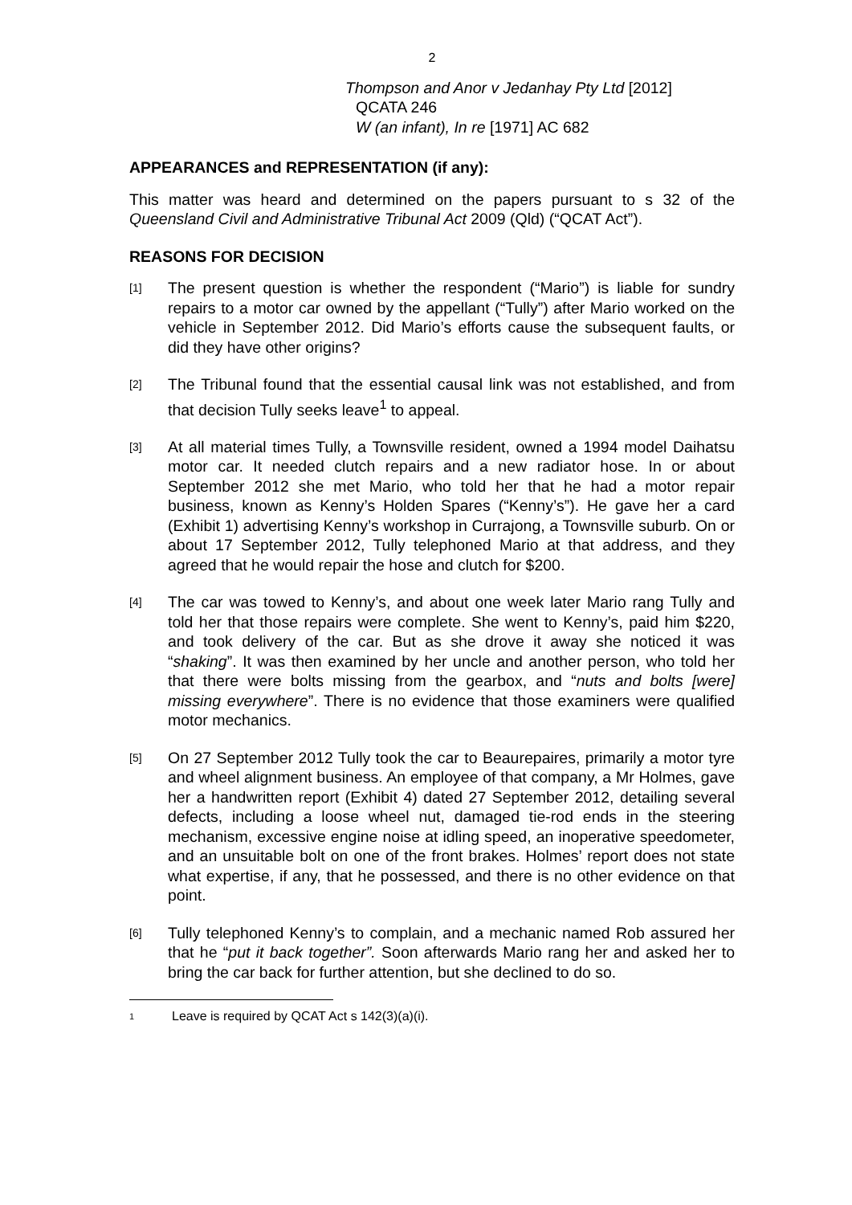2
Thompson and Anor v Jedanhay Pty Ltd [2012]
QCATA 246
W (an infant), In re [1971] AC 682
APPEARANCES and REPRESENTATION (if any):
This matter was heard and determined on the papers pursuant to s 32 of the Queensland Civil and Administrative Tribunal Act 2009 (Qld) (“QCAT Act”).
REASONS FOR DECISION
[1]
The present question is whether the respondent (“Mario”) is liable for sundry repairs to a motor car owned by the appellant (“Tully”) after Mario worked on the vehicle in September 2012. Did Mario’s efforts cause the subsequent faults, or did they have other origins?
[2]
The Tribunal found that the essential causal link was not established, and from that decision Tully seeks leave<sup>1</sup> to appeal.
[3]
At all material times Tully, a Townsville resident, owned a 1994 model Daihatsu motor car. It needed clutch repairs and a new radiator hose. In or about September 2012 she met Mario, who told her that he had a motor repair business, known as Kenny’s Holden Spares (“Kenny’s”). He gave her a card (Exhibit 1) advertising Kenny’s workshop in Currajong, a Townsville suburb. On or about 17 September 2012, Tully telephoned Mario at that address, and they agreed that he would repair the hose and clutch for $200.
[4]
The car was towed to Kenny’s, and about one week later Mario rang Tully and told her that those repairs were complete. She went to Kenny’s, paid him $220, and took delivery of the car. But as she drove it away she noticed it was “shaking”. It was then examined by her uncle and another person, who told her that there were bolts missing from the gearbox, and “nuts and bolts [were] missing everywhere”. There is no evidence that those examiners were qualified motor mechanics.
[5]
On 27 September 2012 Tully took the car to Beaurepaires, primarily a motor tyre and wheel alignment business. An employee of that company, a Mr Holmes, gave her a handwritten report (Exhibit 4) dated 27 September 2012, detailing several defects, including a loose wheel nut, damaged tie-rod ends in the steering mechanism, excessive engine noise at idling speed, an inoperative speedometer, and an unsuitable bolt on one of the front brakes. Holmes’ report does not state what expertise, if any, that he possessed, and there is no other evidence on that point.
[6]
Tully telephoned Kenny’s to complain, and a mechanic named Rob assured her that he “put it back together”. Soon afterwards Mario rang her and asked her to bring the car back for further attention, but she declined to do so.
1
Leave is required by QCAT Act s 142(3)(a)(i).